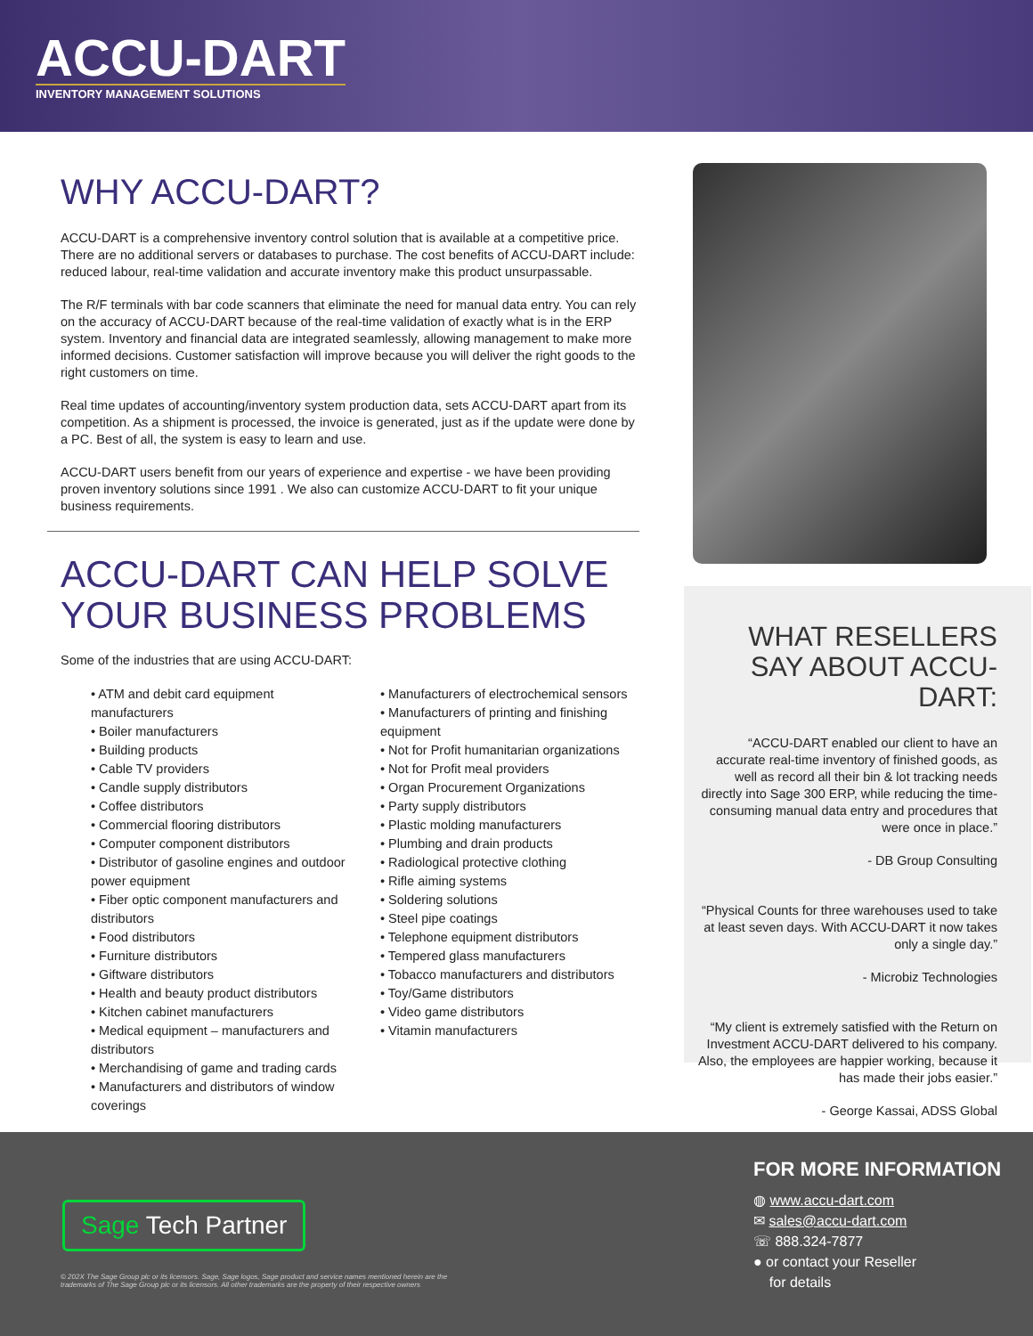ACCU-DART
INVENTORY MANAGEMENT SOLUTIONS
WHY ACCU-DART?
ACCU-DART is a comprehensive inventory control solution that is available at a competitive price. There are no additional servers or databases to purchase. The cost benefits of ACCU-DART include: reduced labour, real-time validation and accurate inventory make this product unsurpassable.
The R/F terminals with bar code scanners that eliminate the need for manual data entry. You can rely on the accuracy of ACCU-DART because of the real-time validation of exactly what is in the ERP system. Inventory and financial data are integrated seamlessly, allowing management to make more informed decisions. Customer satisfaction will improve because you will deliver the right goods to the right customers on time.
Real time updates of accounting/inventory system production data, sets ACCU-DART apart from its competition. As a shipment is processed, the invoice is generated, just as if the update were done by a PC. Best of all, the system is easy to learn and use.
ACCU-DART users benefit from our years of experience and expertise - we have been providing proven inventory solutions since 1991 . We also can customize ACCU-DART to fit your unique business requirements.
ACCU-DART CAN HELP SOLVE YOUR BUSINESS PROBLEMS
Some of the industries that are using ACCU-DART:
• ATM and debit card equipment manufacturers
• Boiler manufacturers
• Building products
• Cable TV providers
• Candle supply distributors
• Coffee distributors
• Commercial flooring distributors
• Computer component distributors
• Distributor of gasoline engines and outdoor power equipment
• Fiber optic component manufacturers and distributors
• Food distributors
• Furniture distributors
• Giftware distributors
• Health and beauty product distributors
• Kitchen cabinet manufacturers
• Medical equipment – manufacturers and distributors
• Merchandising of game and trading cards
• Manufacturers and distributors of window coverings
• Manufacturers of electrochemical sensors
• Manufacturers of printing and finishing equipment
• Not for Profit humanitarian organizations
• Not for Profit meal providers
• Organ Procurement Organizations
• Party supply distributors
• Plastic molding manufacturers
• Plumbing and drain products
• Radiological protective clothing
• Rifle aiming systems
• Soldering solutions
• Steel pipe coatings
• Telephone equipment distributors
• Tempered glass manufacturers
• Tobacco manufacturers and distributors
• Toy/Game distributors
• Video game distributors
• Vitamin manufacturers
WHAT RESELLERS SAY ABOUT ACCU-DART:
“ACCU-DART enabled our client to have an accurate real-time inventory of finished goods, as well as record all their bin & lot tracking needs directly into Sage 300 ERP, while reducing the time-consuming manual data entry and procedures that were once in place.”
- DB Group Consulting
“Physical Counts for three warehouses used to take at least seven days. With ACCU-DART it now takes only a single day.”
- Microbiz Technologies
“My client is extremely satisfied with the Return on Investment ACCU-DART delivered to his company. Also, the employees are happier working, because it has made their jobs easier.”
- George Kassai, ADSS Global
Sage Tech Partner
© 202X The Sage Group plc or its licensors. Sage, Sage logos, Sage product and service names mentioned herein are the trademarks of The Sage Group plc or its licensors. All other trademarks are the property of their respective owners
FOR MORE INFORMATION
◍ www.accu-dart.com
✉ sales@accu-dart.com
☏ 888.324-7877
● or contact your Reseller
for details